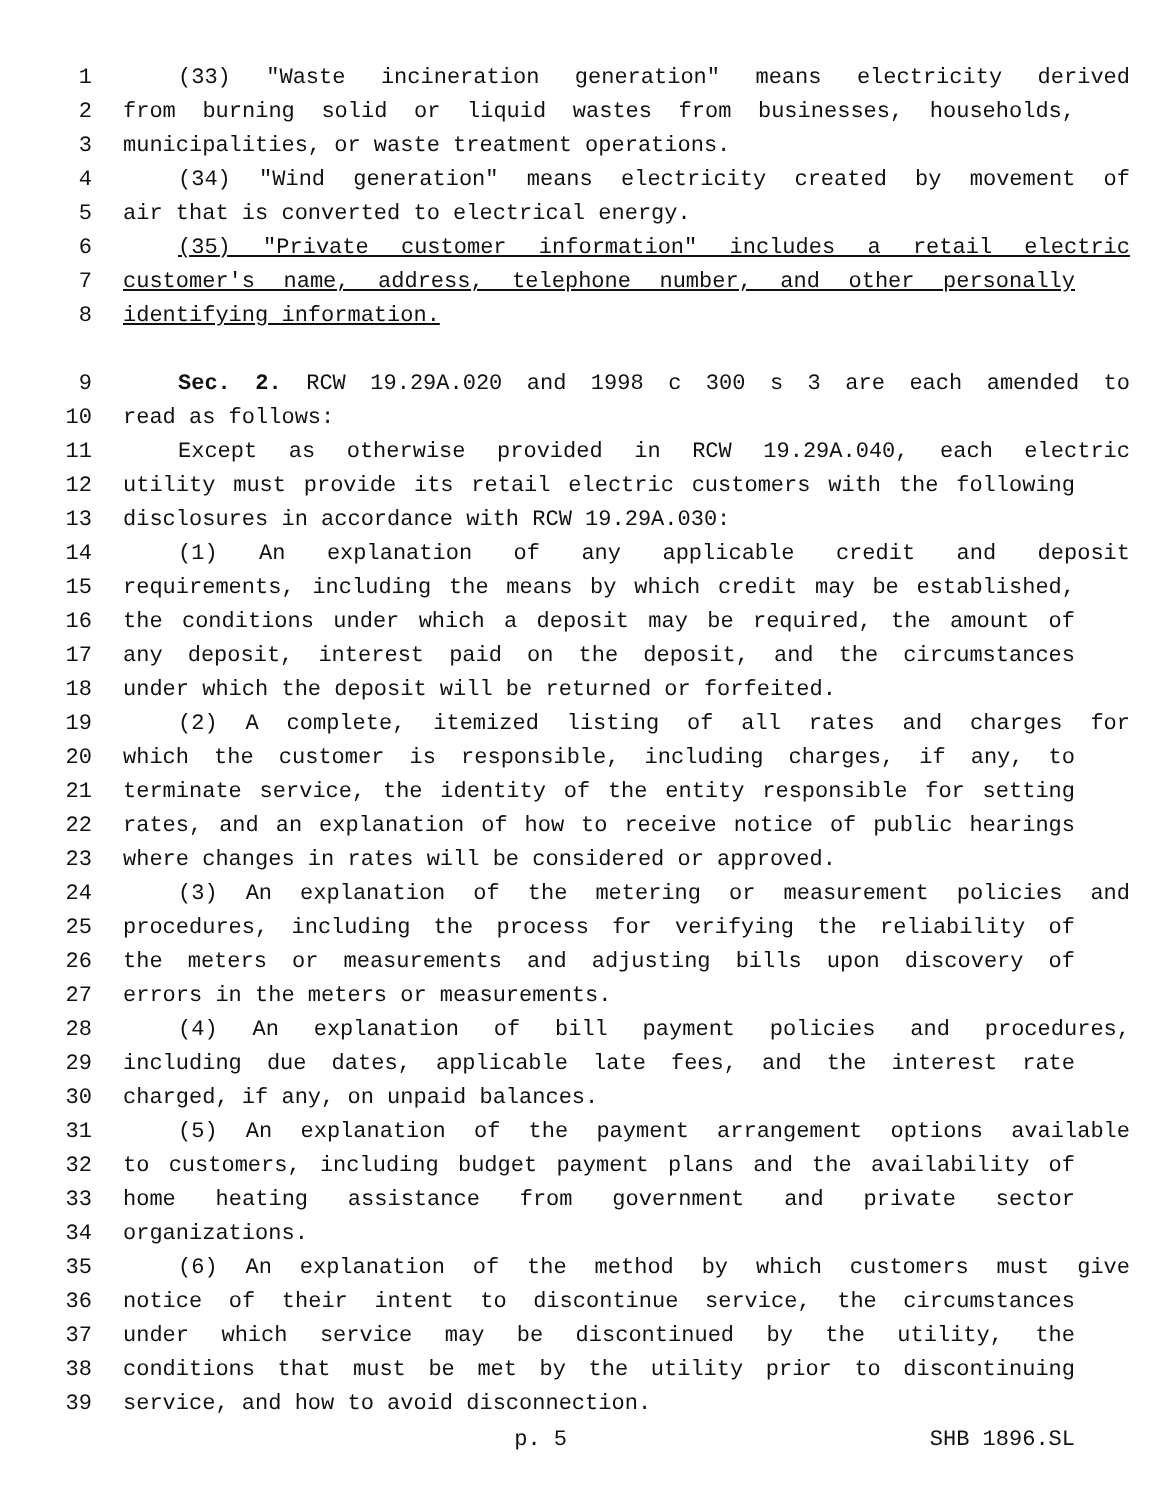1 (33) "Waste incineration generation" means electricity derived
2 from burning solid or liquid wastes from businesses, households,
3 municipalities, or waste treatment operations.
4 (34) "Wind generation" means electricity created by movement of
5 air that is converted to electrical energy.
6 (35) "Private customer information" includes a retail electric
7 customer's name, address, telephone number, and other personally
8 identifying information.
9 Sec. 2. RCW 19.29A.020 and 1998 c 300 s 3 are each amended to
10 read as follows:
11 Except as otherwise provided in RCW 19.29A.040, each electric
12 utility must provide its retail electric customers with the following
13 disclosures in accordance with RCW 19.29A.030:
14 (1) An explanation of any applicable credit and deposit
15 requirements, including the means by which credit may be established,
16 the conditions under which a deposit may be required, the amount of
17 any deposit, interest paid on the deposit, and the circumstances
18 under which the deposit will be returned or forfeited.
19 (2) A complete, itemized listing of all rates and charges for
20 which the customer is responsible, including charges, if any, to
21 terminate service, the identity of the entity responsible for setting
22 rates, and an explanation of how to receive notice of public hearings
23 where changes in rates will be considered or approved.
24 (3) An explanation of the metering or measurement policies and
25 procedures, including the process for verifying the reliability of
26 the meters or measurements and adjusting bills upon discovery of
27 errors in the meters or measurements.
28 (4) An explanation of bill payment policies and procedures,
29 including due dates, applicable late fees, and the interest rate
30 charged, if any, on unpaid balances.
31 (5) An explanation of the payment arrangement options available
32 to customers, including budget payment plans and the availability of
33 home heating assistance from government and private sector
34 organizations.
35 (6) An explanation of the method by which customers must give
36 notice of their intent to discontinue service, the circumstances
37 under which service may be discontinued by the utility, the
38 conditions that must be met by the utility prior to discontinuing
39 service, and how to avoid disconnection.
p. 5 SHB 1896.SL